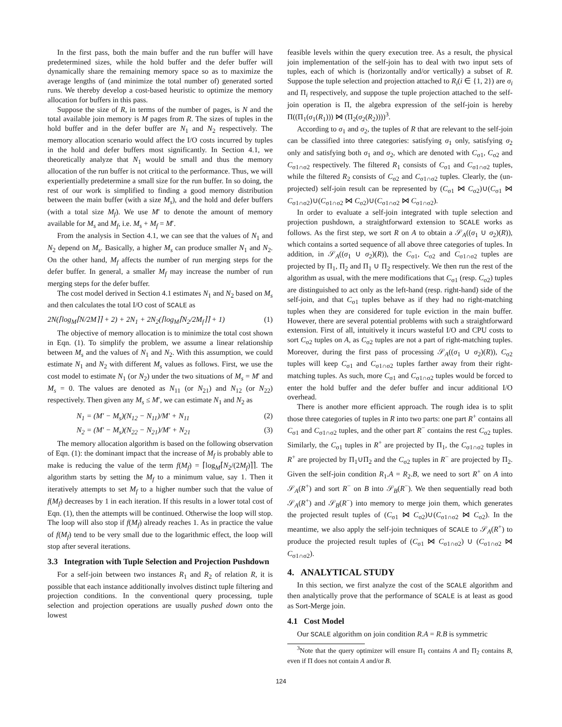In the first pass, both the main buffer and the run buffer will have predetermined sizes, while the hold buffer and the defer buffer will dynamically share the remaining memory space so as to maximize the average lengths of (and minimize the total number of) generated sorted runs. We thereby develop a cost-based heuristic to optimize the memory allocation for buffers in this pass.
Suppose the size of R, in terms of the number of pages, is N and the total available join memory is M pages from R. The sizes of tuples in the hold buffer and in the defer buffer are N<sub>1</sub> and N<sub>2</sub> respectively. The memory allocation scenario would affect the I/O costs incurred by tuples in the hold and defer buffers most significantly. In Section 4.1, we theoretically analyze that N<sub>1</sub> would be small and thus the memory allocation of the run buffer is not critical to the performance. Thus, we will experientially predetermine a small size for the run buffer. In so doing, the rest of our work is simplified to finding a good memory distribution between the main buffer (with a size M<sub>s</sub>), and the hold and defer buffers (with a total size M<sub>f</sub>). We use M′ to denote the amount of memory available for M<sub>s</sub> and M<sub>f</sub>, i.e. M<sub>s</sub> + M<sub>f</sub> = M′.
From the analysis in Section 4.1, we can see that the values of N<sub>1</sub> and N<sub>2</sub> depend on M<sub>s</sub>. Basically, a higher M<sub>s</sub> can produce smaller N<sub>1</sub> and N<sub>2</sub>. On the other hand, M<sub>f</sub> affects the number of run merging steps for the defer buffer. In general, a smaller M<sub>f</sub> may increase the number of run merging steps for the defer buffer.
The cost model derived in Section 4.1 estimates N<sub>1</sub> and N<sub>2</sub> based on M<sub>s</sub> and then calculates the total I/O cost of SCALE as
2N(⌈log<sub>M</sub>⌈N/2M⌉⌉ + 2) + 2N<sub>1</sub> + 2N<sub>2</sub>(⌈log<sub>M</sub>⌈N<sub>2</sub>/2M<sub>f</sub>⌉⌉ + 1) (1)
The objective of memory allocation is to minimize the total cost shown in Eqn. (1). To simplify the problem, we assume a linear relationship between M<sub>s</sub> and the values of N<sub>1</sub> and N<sub>2</sub>. With this assumption, we could estimate N<sub>1</sub> and N<sub>2</sub> with different M<sub>s</sub> values as follows. First, we use the cost model to estimate N<sub>1</sub> (or N<sub>2</sub>) under the two situations of M<sub>s</sub> = M′ and M<sub>s</sub> = 0. The values are denoted as N<sub>11</sub> (or N<sub>21</sub>) and N<sub>12</sub> (or N<sub>22</sub>) respectively. Then given any M<sub>s</sub> ≤ M′, we can estimate N<sub>1</sub> and N<sub>2</sub> as
N<sub>1</sub> = (M′ − M<sub>s</sub>)(N<sub>12</sub> − N<sub>11</sub>)/M′ + N<sub>11</sub> (2)
N<sub>2</sub> = (M′ − M<sub>s</sub>)(N<sub>22</sub> − N<sub>21</sub>)/M′ + N<sub>21</sub> (3)
The memory allocation algorithm is based on the following observation of Eqn. (1): the dominant impact that the increase of M<sub>f</sub> is probably able to make is reducing the value of the term f(M<sub>f</sub>) = ⌈log<sub>M</sub>⌈N<sub>2</sub>/(2M<sub>f</sub>)⌉⌉. The algorithm starts by setting the M<sub>f</sub> to a minimum value, say 1. Then it iteratively attempts to set M<sub>f</sub> to a higher number such that the value of f(M<sub>f</sub>) decreases by 1 in each iteration. If this results in a lower total cost of Eqn. (1), then the attempts will be continued. Otherwise the loop will stop. The loop will also stop if f(M<sub>f</sub>) already reaches 1. As in practice the value of f(M<sub>f</sub>) tend to be very small due to the logarithmic effect, the loop will stop after several iterations.
3.3 Integration with Tuple Selection and Projection Pushdown
For a self-join between two instances R<sub>1</sub> and R<sub>2</sub> of relation R, it is possible that each instance additionally involves distinct tuple filtering and projection conditions. In the conventional query processing, tuple selection and projection operations are usually pushed down onto the lowest
feasible levels within the query execution tree. As a result, the physical join implementation of the self-join has to deal with two input sets of tuples, each of which is (horizontally and/or vertically) a subset of R. Suppose the tuple selection and projection attached to R<sub>i</sub>(i ∈ {1, 2}) are σ<sub>i</sub> and Π<sub>i</sub> respectively, and suppose the tuple projection attached to the self-join operation is Π, the algebra expression of the self-join is hereby Π((Π<sub>1</sub>(σ<sub>1</sub>(R<sub>1</sub>))) ⋈ (Π<sub>2</sub>(σ<sub>2</sub>(R<sub>2</sub>))))<sup>3</sup>.
According to σ<sub>1</sub> and σ<sub>2</sub>, the tuples of R that are relevant to the self-join can be classified into three categories: satisfying σ<sub>1</sub> only, satisfying σ<sub>2</sub> only and satisfying both σ<sub>1</sub> and σ<sub>2</sub>, which are denoted with C<sub>σ1</sub>, C<sub>σ2</sub> and C<sub>σ1∩σ2</sub> respectively. The filtered R<sub>1</sub> consists of C<sub>σ1</sub> and C<sub>σ1∩σ2</sub> tuples, while the filtered R<sub>2</sub> consists of C<sub>σ2</sub> and C<sub>σ1∩σ2</sub> tuples. Clearly, the (un-projected) self-join result can be represented by (C<sub>σ1</sub> ⋈ C<sub>σ2</sub>)∪(C<sub>σ1</sub> ⋈ C<sub>σ1∩σ2</sub>)∪(C<sub>σ1∩σ2</sub> ⋈ C<sub>σ2</sub>)∪(C<sub>σ1∩σ2</sub> ⋈ C<sub>σ1∩σ2</sub>).
In order to evaluate a self-join integrated with tuple selection and projection pushdown, a straightforward extension to SCALE works as follows. As the first step, we sort R on A to obtain a 𝒮<sub>A</sub>((σ<sub>1</sub> ∪ σ<sub>2</sub>)(R)), which contains a sorted sequence of all above three categories of tuples. In addition, in 𝒮<sub>A</sub>((σ<sub>1</sub> ∪ σ<sub>2</sub>)(R)), the C<sub>σ1</sub>, C<sub>σ2</sub> and C<sub>σ1∩σ2</sub> tuples are projected by Π<sub>1</sub>, Π<sub>2</sub> and Π<sub>1</sub> ∪ Π<sub>2</sub> respectively. We then run the rest of the algorithm as usual, with the mere modifications that C<sub>σ1</sub> (resp. C<sub>σ2</sub>) tuples are distinguished to act only as the left-hand (resp. right-hand) side of the self-join, and that C<sub>σ1</sub> tuples behave as if they had no right-matching tuples when they are considered for tuple eviction in the main buffer. However, there are several potential problems with such a straightforward extension. First of all, intuitively it incurs wasteful I/O and CPU costs to sort C<sub>σ2</sub> tuples on A, as C<sub>σ2</sub> tuples are not a part of right-matching tuples. Moreover, during the first pass of processing 𝒮<sub>A</sub>((σ<sub>1</sub> ∪ σ<sub>2</sub>)(R)), C<sub>σ2</sub> tuples will keep C<sub>σ1</sub> and C<sub>σ1∩σ2</sub> tuples farther away from their right-matching tuples. As such, more C<sub>σ1</sub> and C<sub>σ1∩σ2</sub> tuples would be forced to enter the hold buffer and the defer buffer and incur additional I/O overhead.
There is another more efficient approach. The rough idea is to split those three categories of tuples in R into two parts: one part R<sup>+</sup> contains all C<sub>σ1</sub> and C<sub>σ1∩σ2</sub> tuples, and the other part R<sup>−</sup> contains the rest C<sub>σ2</sub> tuples. Similarly, the C<sub>σ1</sub> tuples in R<sup>+</sup> are projected by Π<sub>1</sub>, the C<sub>σ1∩σ2</sub> tuples in R<sup>+</sup> are projected by Π<sub>1</sub>∪Π<sub>2</sub> and the C<sub>σ2</sub> tuples in R<sup>−</sup> are projected by Π<sub>2</sub>. Given the self-join condition R<sub>1</sub>.A = R<sub>2</sub>.B, we need to sort R<sup>+</sup> on A into 𝒮<sub>A</sub>(R<sup>+</sup>) and sort R<sup>−</sup> on B into 𝒮<sub>B</sub>(R<sup>−</sup>). We then sequentially read both 𝒮<sub>A</sub>(R<sup>+</sup>) and 𝒮<sub>B</sub>(R<sup>−</sup>) into memory to merge join them, which generates the projected result tuples of (C<sub>σ1</sub> ⋈ C<sub>σ2</sub>)∪(C<sub>σ1∩σ2</sub> ⋈ C<sub>σ2</sub>). In the meantime, we also apply the self-join techniques of SCALE to 𝒮<sub>A</sub>(R<sup>+</sup>) to produce the projected result tuples of (C<sub>σ1</sub> ⋈ C<sub>σ1∩σ2</sub>) ∪ (C<sub>σ1∩σ2</sub> ⋈ C<sub>σ1∩σ2</sub>).
4. ANALYTICAL STUDY
In this section, we first analyze the cost of the SCALE algorithm and then analytically prove that the performance of SCALE is at least as good as Sort-Merge join.
4.1 Cost Model
Our SCALE algorithm on join condition R.A = R.B is symmetric
<sup>3</sup> Note that the query optimizer will ensure Π<sub>1</sub> contains A and Π<sub>2</sub> contains B, even if Π does not contain A and/or B.
124